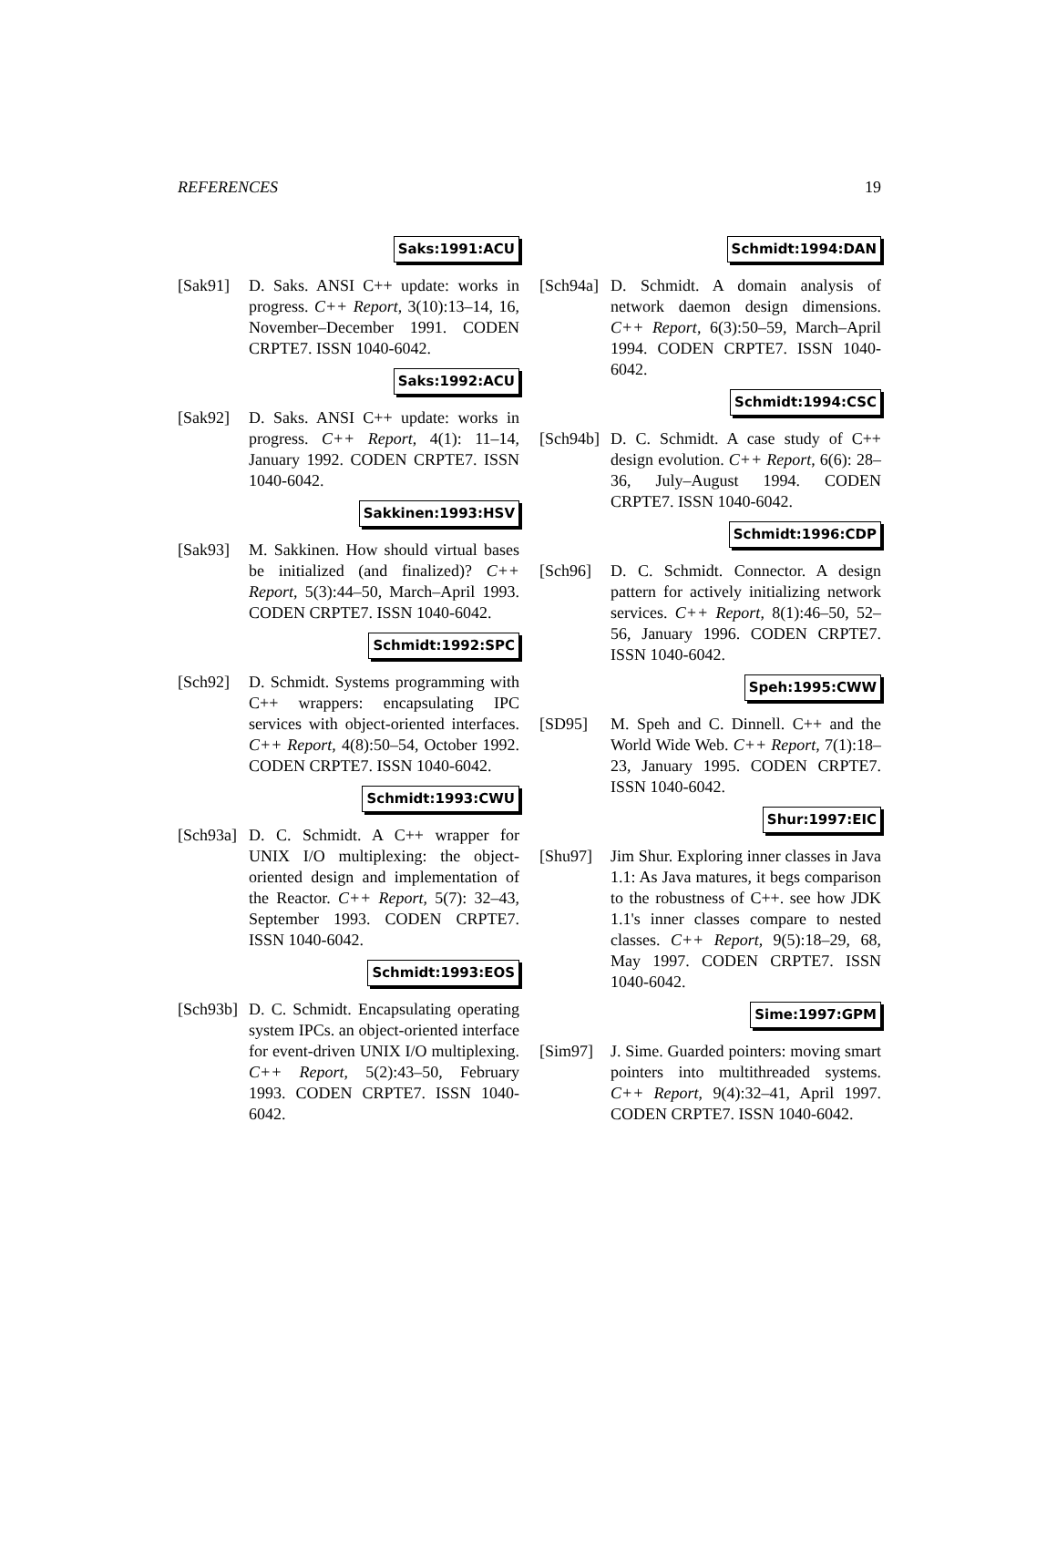REFERENCES 19
Saks:1991:ACU
[Sak91] D. Saks. ANSI C++ update: works in progress. C++ Report, 3(10):13–14, 16, November–December 1991. CODEN CRPTE7. ISSN 1040-6042.
Saks:1992:ACU
[Sak92] D. Saks. ANSI C++ update: works in progress. C++ Report, 4(1): 11–14, January 1992. CODEN CRPTE7. ISSN 1040-6042.
Sakkinen:1993:HSV
[Sak93] M. Sakkinen. How should virtual bases be initialized (and finalized)? C++ Report, 5(3):44–50, March–April 1993. CODEN CRPTE7. ISSN 1040-6042.
Schmidt:1992:SPC
[Sch92] D. Schmidt. Systems programming with C++ wrappers: encapsulating IPC services with object-oriented interfaces. C++ Report, 4(8):50–54, October 1992. CODEN CRPTE7. ISSN 1040-6042.
Schmidt:1993:CWU
[Sch93a]
D. C. Schmidt. A C++ wrapper for UNIX I/O multiplexing: the object-oriented design and implementation of the Reactor. C++ Report, 5(7): 32–43, September 1993. CODEN CRPTE7. ISSN 1040-6042.
Schmidt:1993:EOS
[Sch93b]
D. C. Schmidt. Encapsulating operating system IPCs. an object-oriented interface for event-driven UNIX I/O multiplexing. C++ Report, 5(2):43–50, February 1993. CODEN CRPTE7. ISSN 1040-6042.
Schmidt:1994:DAN
[Sch94a]
D. Schmidt. A domain analysis of network daemon design dimensions. C++ Report, 6(3):50–59, March–April 1994. CODEN CRPTE7. ISSN 1040-6042.
Schmidt:1994:CSC
[Sch94b]
D. C. Schmidt. A case study of C++ design evolution. C++ Report, 6(6): 28–36, July–August 1994. CODEN CRPTE7. ISSN 1040-6042.
Schmidt:1996:CDP
[Sch96] D. C. Schmidt. Connector. A design pattern for actively initializing network services. C++ Report, 8(1):46–50, 52–56, January 1996. CODEN CRPTE7. ISSN 1040-6042.
Speh:1995:CWW
[SD95] M. Speh and C. Dinnell. C++ and the World Wide Web. C++ Report, 7(1):18–23, January 1995. CODEN CRPTE7. ISSN 1040-6042.
Shur:1997:EIC
[Shu97] Jim Shur. Exploring inner classes in Java 1.1: As Java matures, it begs comparison to the robustness of C++. see how JDK 1.1's inner classes compare to nested classes. C++ Report, 9(5):18–29, 68, May 1997. CODEN CRPTE7. ISSN 1040-6042.
Sime:1997:GPM
[Sim97] J. Sime. Guarded pointers: moving smart pointers into multithreaded systems. C++ Report, 9(4):32–41, April 1997. CODEN CRPTE7. ISSN 1040-6042.